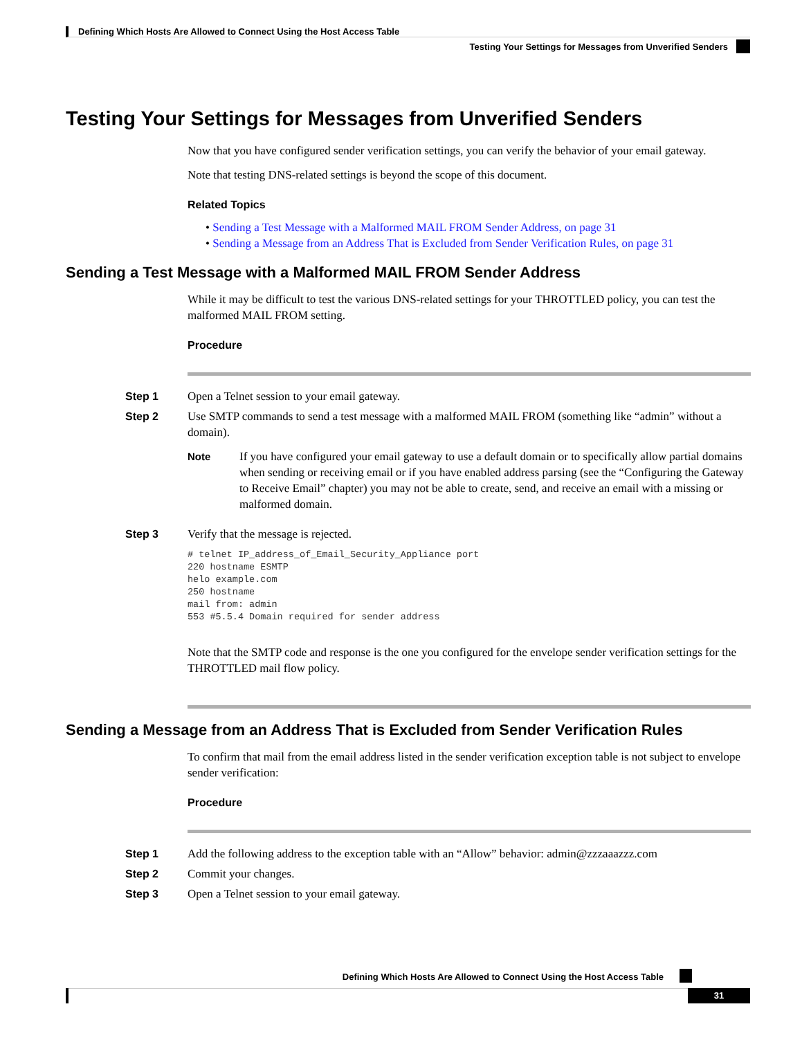Defining Which Hosts Are Allowed to Connect Using the Host Access Table
Testing Your Settings for Messages from Unverified Senders
Testing Your Settings for Messages from Unverified Senders
Now that you have configured sender verification settings, you can verify the behavior of your email gateway.
Note that testing DNS-related settings is beyond the scope of this document.
Related Topics
• Sending a Test Message with a Malformed MAIL FROM Sender Address, on page 31
• Sending a Message from an Address That is Excluded from Sender Verification Rules, on page 31
Sending a Test Message with a Malformed MAIL FROM Sender Address
While it may be difficult to test the various DNS-related settings for your THROTTLED policy, you can test the malformed MAIL FROM setting.
Procedure
Step 1 Open a Telnet session to your email gateway.
Step 2 Use SMTP commands to send a test message with a malformed MAIL FROM (something like “admin” without a domain).
Note If you have configured your email gateway to use a default domain or to specifically allow partial domains when sending or receiving email or if you have enabled address parsing (see the “Configuring the Gateway to Receive Email” chapter) you may not be able to create, send, and receive an email with a missing or malformed domain.
Step 3 Verify that the message is rejected.
# telnet IP_address_of_Email_Security_Appliance port
220 hostname ESMTP
helo example.com
250 hostname
mail from: admin
553 #5.5.4 Domain required for sender address
Note that the SMTP code and response is the one you configured for the envelope sender verification settings for the THROTTLED mail flow policy.
Sending a Message from an Address That is Excluded from Sender Verification Rules
To confirm that mail from the email address listed in the sender verification exception table is not subject to envelope sender verification:
Procedure
Step 1 Add the following address to the exception table with an “Allow” behavior: admin@zzzaaazzz.com
Step 2 Commit your changes.
Step 3 Open a Telnet session to your email gateway.
Defining Which Hosts Are Allowed to Connect Using the Host Access Table
31